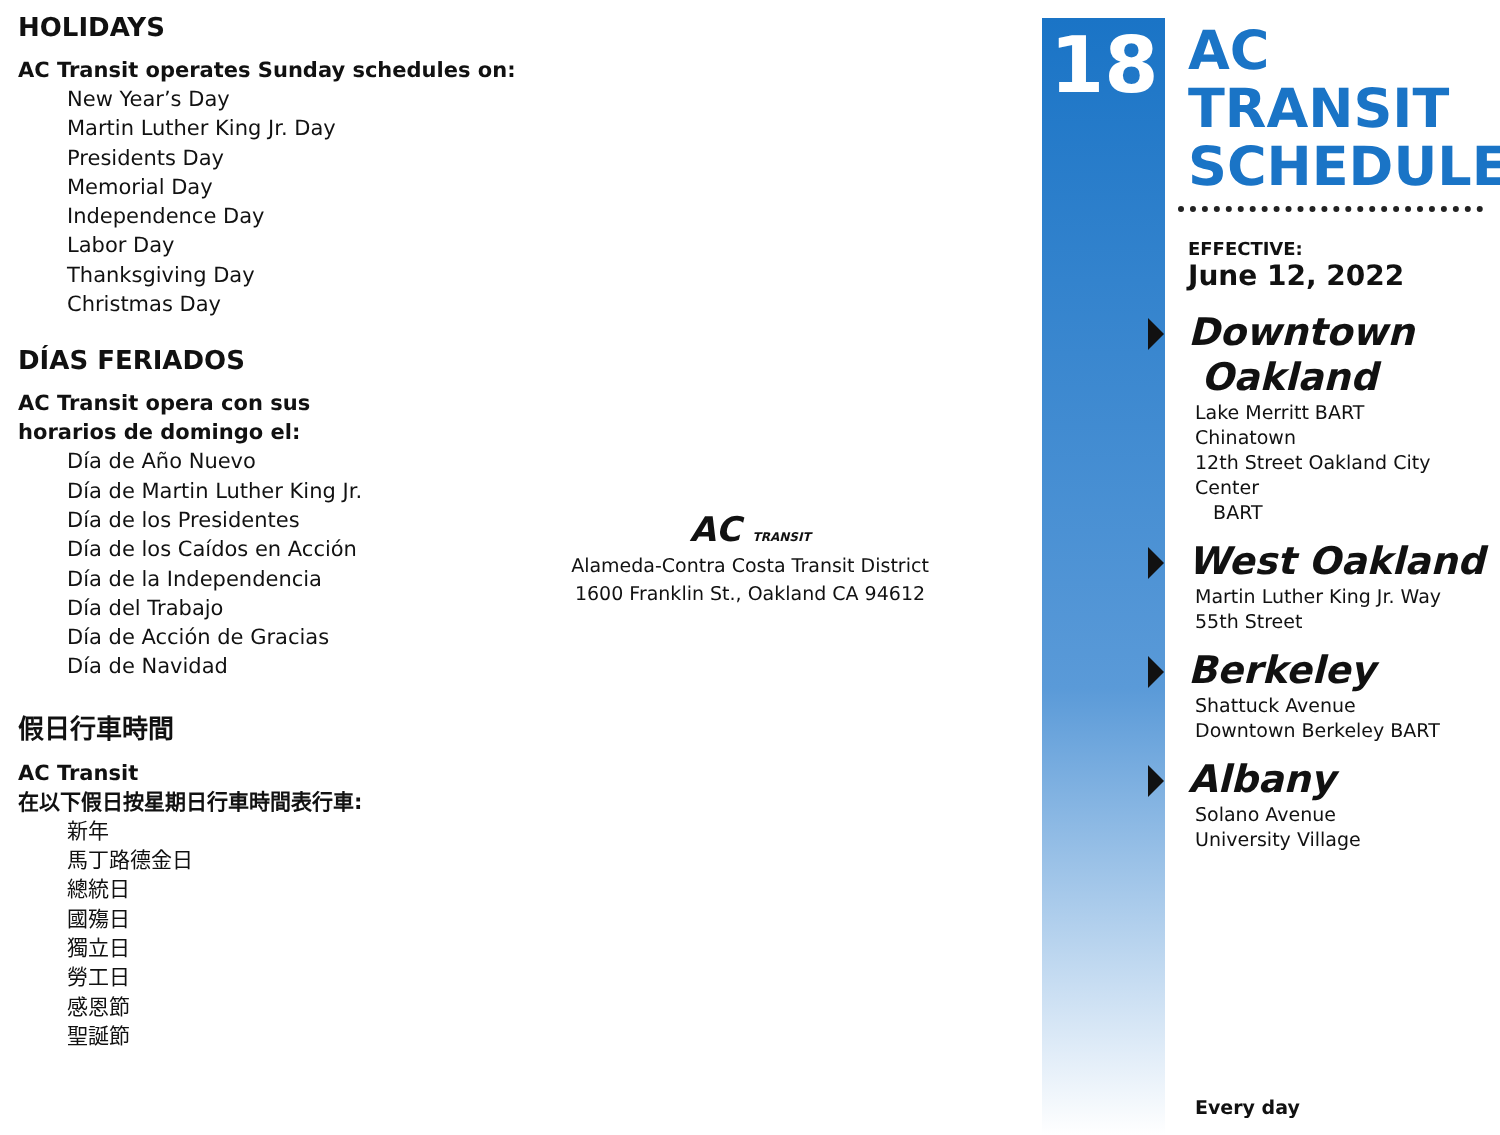HOLIDAYS
AC Transit operates Sunday schedules on:
New Year’s Day
Martin Luther King Jr. Day
Presidents Day
Memorial Day
Independence Day
Labor Day
Thanksgiving Day
Christmas Day
DÍAS FERIADOS
AC Transit opera con sus
horarios de domingo el:
Día de Año Nuevo
Día de Martin Luther King Jr.
Día de los Presidentes
Día de los Caídos en Acción
Día de la Independencia
Día del Trabajo
Día de Acción de Gracias
Día de Navidad
假日行車時間
AC Transit
在以下假日按星期日行車時間表行車:
新年
馬丁路德金日
總統日
國殤日
獨立日
勞工日
感恩節
聖誕節
AC TRANSIT
Alameda-Contra Costa Transit District
1600 Franklin St., Oakland CA 94612
18
AC TRANSIT
SCHEDULE
EFFECTIVE:
June 12, 2022
Downtown
Oakland
Lake Merritt BART
Chinatown
12th Street Oakland City Center
BART
West Oakland
Martin Luther King Jr. Way
55th Street
Berkeley
Shattuck Avenue
Downtown Berkeley BART
Albany
Solano Avenue
University Village
Every day